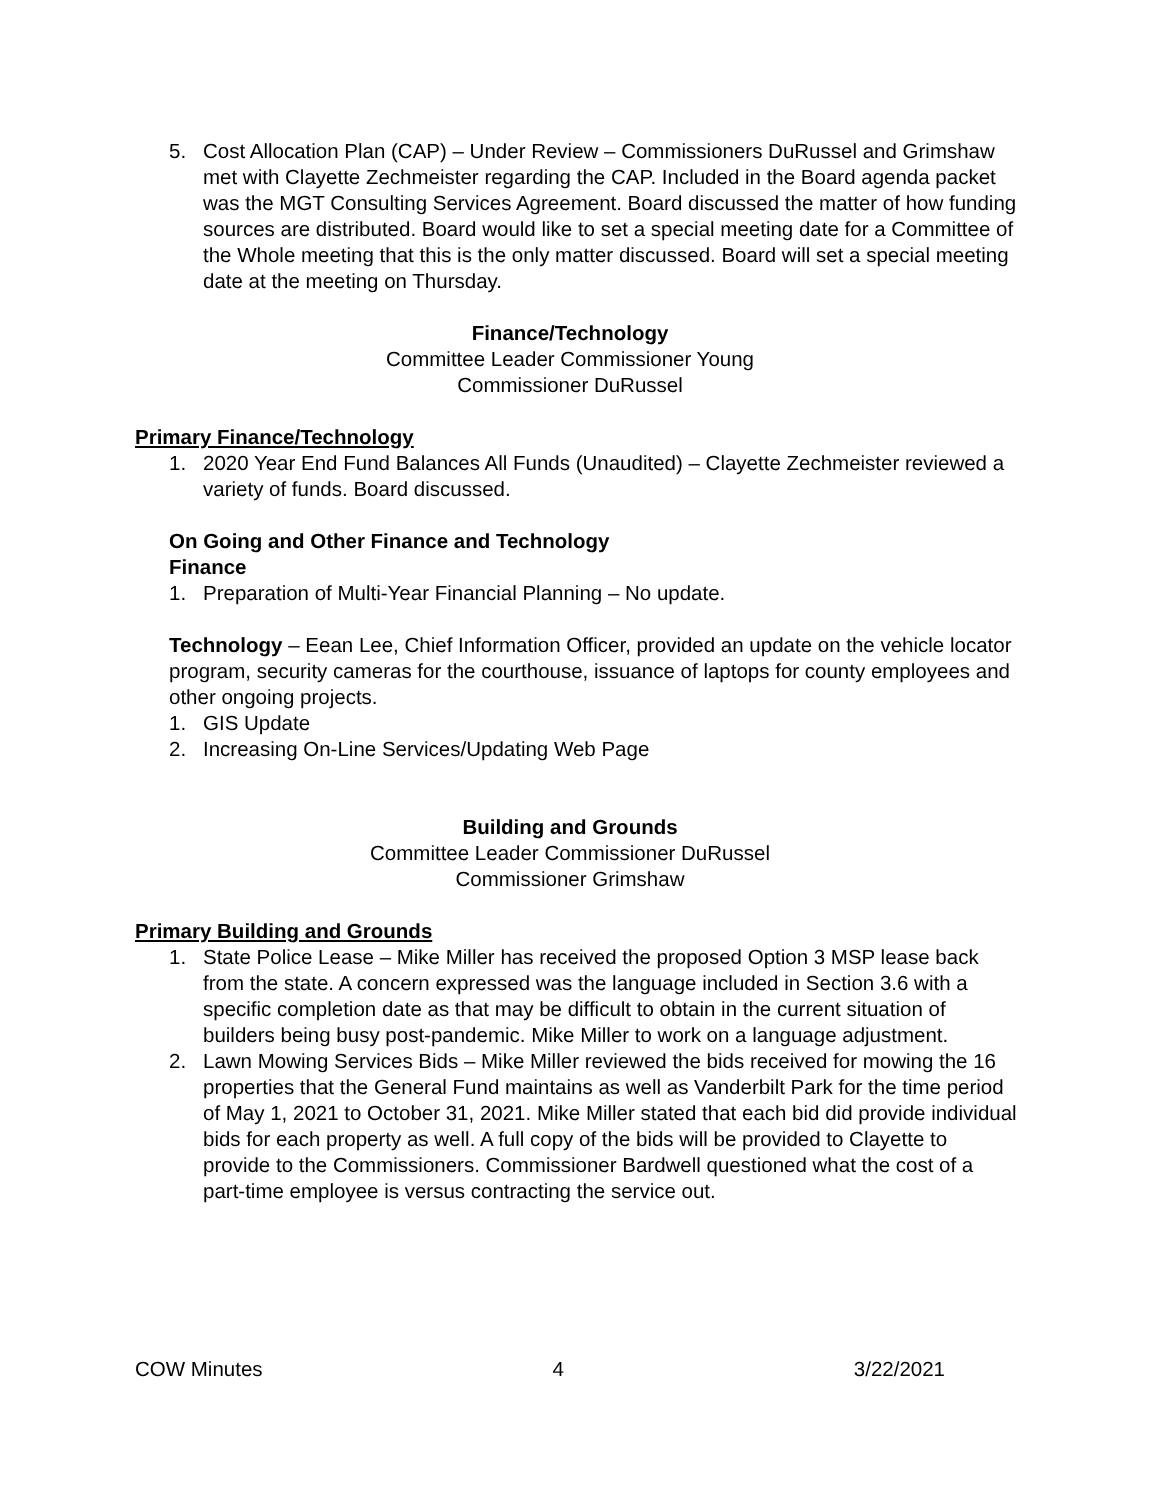5. Cost Allocation Plan (CAP) – Under Review – Commissioners DuRussel and Grimshaw met with Clayette Zechmeister regarding the CAP. Included in the Board agenda packet was the MGT Consulting Services Agreement. Board discussed the matter of how funding sources are distributed. Board would like to set a special meeting date for a Committee of the Whole meeting that this is the only matter discussed. Board will set a special meeting date at the meeting on Thursday.
Finance/Technology
Committee Leader Commissioner Young
Commissioner DuRussel
Primary Finance/Technology
1. 2020 Year End Fund Balances All Funds (Unaudited) – Clayette Zechmeister reviewed a variety of funds. Board discussed.
On Going and Other Finance and Technology
Finance
1. Preparation of Multi-Year Financial Planning – No update.
Technology – Eean Lee, Chief Information Officer, provided an update on the vehicle locator program, security cameras for the courthouse, issuance of laptops for county employees and other ongoing projects.
1. GIS Update
2. Increasing On-Line Services/Updating Web Page
Building and Grounds
Committee Leader Commissioner DuRussel
Commissioner Grimshaw
Primary Building and Grounds
1. State Police Lease – Mike Miller has received the proposed Option 3 MSP lease back from the state. A concern expressed was the language included in Section 3.6 with a specific completion date as that may be difficult to obtain in the current situation of builders being busy post-pandemic. Mike Miller to work on a language adjustment.
2. Lawn Mowing Services Bids – Mike Miller reviewed the bids received for mowing the 16 properties that the General Fund maintains as well as Vanderbilt Park for the time period of May 1, 2021 to October 31, 2021. Mike Miller stated that each bid did provide individual bids for each property as well. A full copy of the bids will be provided to Clayette to provide to the Commissioners. Commissioner Bardwell questioned what the cost of a part-time employee is versus contracting the service out.
COW Minutes 4 3/22/2021